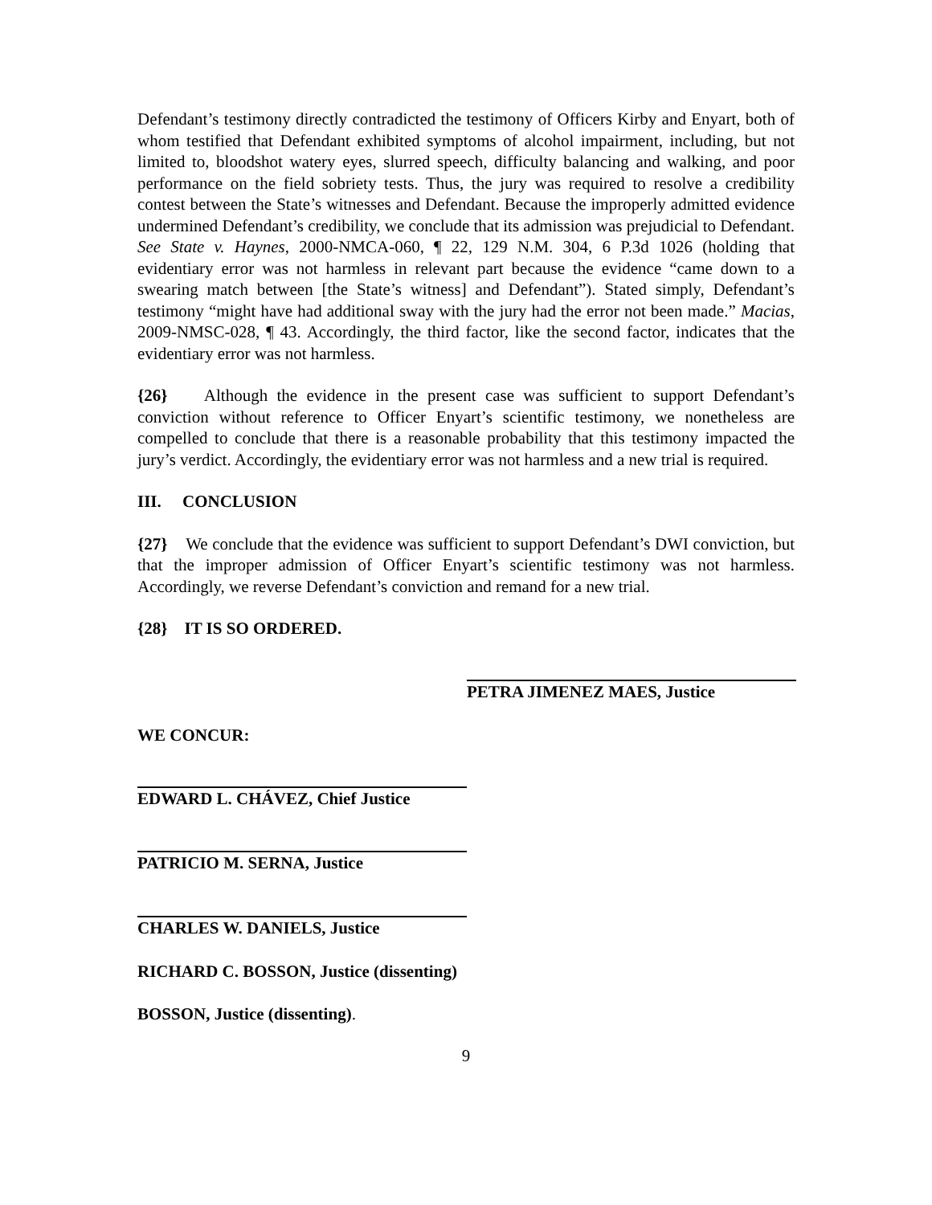Defendant’s testimony directly contradicted the testimony of Officers Kirby and Enyart, both of whom testified that Defendant exhibited symptoms of alcohol impairment, including, but not limited to, bloodshot watery eyes, slurred speech, difficulty balancing and walking, and poor performance on the field sobriety tests. Thus, the jury was required to resolve a credibility contest between the State’s witnesses and Defendant. Because the improperly admitted evidence undermined Defendant’s credibility, we conclude that its admission was prejudicial to Defendant. See State v. Haynes, 2000-NMCA-060, ¶ 22, 129 N.M. 304, 6 P.3d 1026 (holding that evidentiary error was not harmless in relevant part because the evidence “came down to a swearing match between [the State’s witness] and Defendant”). Stated simply, Defendant’s testimony “might have had additional sway with the jury had the error not been made.” Macias, 2009-NMSC-028, ¶ 43. Accordingly, the third factor, like the second factor, indicates that the evidentiary error was not harmless.
{26} Although the evidence in the present case was sufficient to support Defendant’s conviction without reference to Officer Enyart’s scientific testimony, we nonetheless are compelled to conclude that there is a reasonable probability that this testimony impacted the jury’s verdict. Accordingly, the evidentiary error was not harmless and a new trial is required.
III. CONCLUSION
{27} We conclude that the evidence was sufficient to support Defendant’s DWI conviction, but that the improper admission of Officer Enyart’s scientific testimony was not harmless. Accordingly, we reverse Defendant’s conviction and remand for a new trial.
{28} IT IS SO ORDERED.
PETRA JIMENEZ MAES, Justice
WE CONCUR:
EDWARD L. CHÁVEZ, Chief Justice
PATRICIO M. SERNA, Justice
CHARLES W. DANIELS, Justice
RICHARD C. BOSSON, Justice (dissenting)
BOSSON, Justice (dissenting).
9